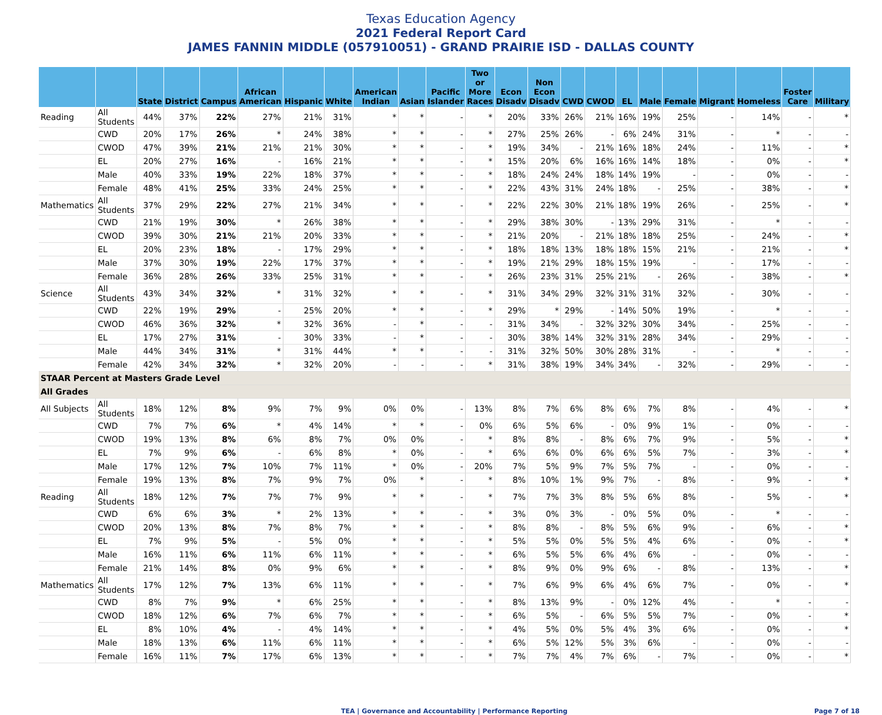Texas Education Agency
2021 Federal Report Card
JAMES FANNIN MIDDLE (057910051) - GRAND PRAIRIE ISD - DALLAS COUNTY
| | | State | District | Campus | African American | Hispanic | White | American Indian | Asian | Pacific Islander | Two or More Races | Econ Disadv | Non Econ Disadv | CWD | CWOD | EL | Male | Female | Migrant | Homeless | Foster Care | Military |
| --- | --- | --- | --- | --- | --- | --- | --- | --- | --- | --- | --- | --- | --- | --- | --- | --- | --- | --- | --- | --- | --- | --- |
| Reading | All Students | 44% | 37% | 22% | 27% | 21% | 31% | * | * | - | * | 20% | 33% | 26% | 21% | 16% | 19% | 25% | - | 14% | - | * |
| | CWD | 20% | 17% | 26% | * | 24% | 38% | * | * | - | * | 27% | 25% | 26% | - | 6% | 24% | 31% | - | * | - | - |
| | CWOD | 47% | 39% | 21% | 21% | 21% | 30% | * | * | - | * | 19% | 34% | - | 21% | 16% | 18% | 24% | - | 11% | - | * |
| | EL | 20% | 27% | 16% | - | 16% | 21% | * | * | - | * | 15% | 20% | 6% | 16% | 16% | 14% | 18% | - | 0% | - | * |
| | Male | 40% | 33% | 19% | 22% | 18% | 37% | * | * | - | * | 18% | 24% | 24% | 18% | 14% | 19% | - | - | 0% | - | - |
| | Female | 48% | 41% | 25% | 33% | 24% | 25% | * | * | - | * | 22% | 43% | 31% | 24% | 18% | - | 25% | - | 38% | - | * |
| Mathematics | All Students | 37% | 29% | 22% | 27% | 21% | 34% | * | * | - | * | 22% | 22% | 30% | 21% | 18% | 19% | 26% | - | 25% | - | * |
| | CWD | 21% | 19% | 30% | * | 26% | 38% | * | * | - | * | 29% | 38% | 30% | - | 13% | 29% | 31% | - | * | - | - |
| | CWOD | 39% | 30% | 21% | 21% | 20% | 33% | * | * | - | * | 21% | 20% | - | 21% | 18% | 18% | 25% | - | 24% | - | * |
| | EL | 20% | 23% | 18% | - | 17% | 29% | * | * | - | * | 18% | 18% | 13% | 18% | 18% | 15% | 21% | - | 21% | - | * |
| | Male | 37% | 30% | 19% | 22% | 17% | 37% | * | * | - | * | 19% | 21% | 29% | 18% | 15% | 19% | - | - | 17% | - | - |
| | Female | 36% | 28% | 26% | 33% | 25% | 31% | * | * | - | * | 26% | 23% | 31% | 25% | 21% | - | 26% | - | 38% | - | * |
| Science | All Students | 43% | 34% | 32% | * | 31% | 32% | * | * | - | * | 31% | 34% | 29% | 32% | 31% | 31% | 32% | - | 30% | - | - |
| | CWD | 22% | 19% | 29% | - | 25% | 20% | * | * | - | * | 29% | * | 29% | - | 14% | 50% | 19% | - | * | - | - |
| | CWOD | 46% | 36% | 32% | * | 32% | 36% | - | * | - | - | 31% | 34% | - | 32% | 32% | 30% | 34% | - | 25% | - | - |
| | EL | 17% | 27% | 31% | - | 30% | 33% | - | * | - | - | 30% | 38% | 14% | 32% | 31% | 28% | 34% | - | 29% | - | - |
| | Male | 44% | 34% | 31% | * | 31% | 44% | * | * | - | - | 31% | 32% | 50% | 30% | 28% | 31% | - | - | * | - | - |
| | Female | 42% | 34% | 32% | * | 32% | 20% | - | - | - | * | 31% | 38% | 19% | 34% | 34% | - | 32% | - | 29% | - | - |
| STAAR Percent at Masters Grade Level | | | | | | | | | | | | | | | | | | | | | | |
| All Grades | | | | | | | | | | | | | | | | | | | | | | |
| All Subjects | All Students | 18% | 12% | 8% | 9% | 7% | 9% | 0% | 0% | - | 13% | 8% | 7% | 6% | 8% | 6% | 7% | 8% | - | 4% | - | * |
| | CWD | 7% | 7% | 6% | * | 4% | 14% | * | * | - | 0% | 6% | 5% | 6% | - | 0% | 9% | 1% | - | 0% | - | - |
| | CWOD | 19% | 13% | 8% | 6% | 8% | 7% | 0% | 0% | - | * | 8% | 8% | - | 8% | 6% | 7% | 9% | - | 5% | - | * |
| | EL | 7% | 9% | 6% | - | 6% | 8% | * | 0% | - | * | 6% | 6% | 0% | 6% | 6% | 5% | 7% | - | 3% | - | * |
| | Male | 17% | 12% | 7% | 10% | 7% | 11% | * | 0% | - | 20% | 7% | 5% | 9% | 7% | 5% | 7% | - | - | 0% | - | - |
| | Female | 19% | 13% | 8% | 7% | 9% | 7% | 0% | * | - | * | 8% | 10% | 1% | 9% | 7% | - | 8% | - | 9% | - | * |
| Reading | All Students | 18% | 12% | 7% | 7% | 7% | 9% | * | * | - | * | 7% | 7% | 3% | 8% | 5% | 6% | 8% | - | 5% | - | * |
| | CWD | 6% | 6% | 3% | * | 2% | 13% | * | * | - | * | 3% | 0% | 3% | - | 0% | 5% | 0% | - | * | - | - |
| | CWOD | 20% | 13% | 8% | 7% | 8% | 7% | * | * | - | * | 8% | 8% | - | 8% | 5% | 6% | 9% | - | 6% | - | * |
| | EL | 7% | 9% | 5% | - | 5% | 0% | * | * | - | * | 5% | 5% | 0% | 5% | 5% | 4% | 6% | - | 0% | - | * |
| | Male | 16% | 11% | 6% | 11% | 6% | 11% | * | * | - | * | 6% | 5% | 5% | 6% | 4% | 6% | - | - | 0% | - | - |
| | Female | 21% | 14% | 8% | 0% | 9% | 6% | * | * | - | * | 8% | 9% | 0% | 9% | 6% | - | 8% | - | 13% | - | * |
| Mathematics | All Students | 17% | 12% | 7% | 13% | 6% | 11% | * | * | - | * | 7% | 6% | 9% | 6% | 4% | 6% | 7% | - | 0% | - | * |
| | CWD | 8% | 7% | 9% | * | 6% | 25% | * | * | - | * | 8% | 13% | 9% | - | 0% | 12% | 4% | - | * | - | - |
| | CWOD | 18% | 12% | 6% | 7% | 6% | 7% | * | * | - | * | 6% | 5% | - | 6% | 5% | 5% | 7% | - | 0% | - | * |
| | EL | 8% | 10% | 4% | - | 4% | 14% | * | * | - | * | 4% | 5% | 0% | 5% | 4% | 3% | 6% | - | 0% | - | * |
| | Male | 18% | 13% | 6% | 11% | 6% | 11% | * | * | - | * | 6% | 5% | 12% | 5% | 3% | 6% | - | - | 0% | - | - |
| | Female | 16% | 11% | 7% | 17% | 6% | 13% | * | * | - | * | 7% | 7% | 4% | 7% | 6% | - | 7% | - | 0% | - | * |
TEA | Governance and Accountability | Performance Reporting Page 7 of 18